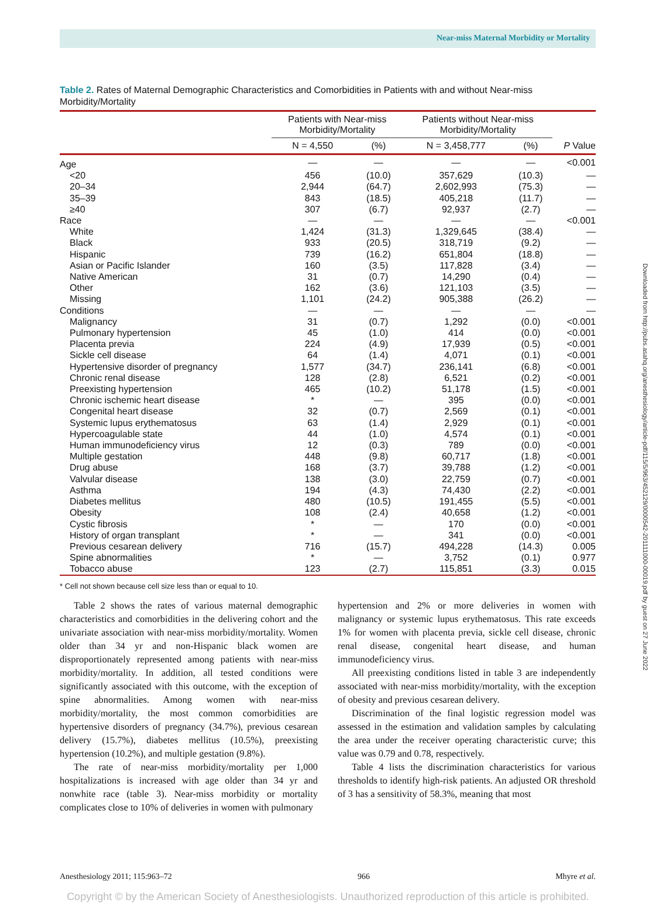Near-miss Maternal Morbidity or Mortality
Table 2. Rates of Maternal Demographic Characteristics and Comorbidities in Patients with and without Near-miss Morbidity/Mortality
| | Patients with Near-miss Morbidity/Mortality | | Patients without Near-miss Morbidity/Mortality | | |
| --- | --- | --- | --- | --- | --- |
| | N = 4,550 | (%) | N = 3,458,777 | (%) | P Value |
| Age | — | — | — | — | <0.001 |
| <20 | 456 | (10.0) | 357,629 | (10.3) | — |
| 20–34 | 2,944 | (64.7) | 2,602,993 | (75.3) | — |
| 35–39 | 843 | (18.5) | 405,218 | (11.7) | — |
| ≥40 | 307 | (6.7) | 92,937 | (2.7) | — |
| Race | — | — | — | — | <0.001 |
| White | 1,424 | (31.3) | 1,329,645 | (38.4) | — |
| Black | 933 | (20.5) | 318,719 | (9.2) | — |
| Hispanic | 739 | (16.2) | 651,804 | (18.8) | — |
| Asian or Pacific Islander | 160 | (3.5) | 117,828 | (3.4) | — |
| Native American | 31 | (0.7) | 14,290 | (0.4) | — |
| Other | 162 | (3.6) | 121,103 | (3.5) | — |
| Missing | 1,101 | (24.2) | 905,388 | (26.2) | — |
| Conditions | — | — | — | — | — |
| Malignancy | 31 | (0.7) | 1,292 | (0.0) | <0.001 |
| Pulmonary hypertension | 45 | (1.0) | 414 | (0.0) | <0.001 |
| Placenta previa | 224 | (4.9) | 17,939 | (0.5) | <0.001 |
| Sickle cell disease | 64 | (1.4) | 4,071 | (0.1) | <0.001 |
| Hypertensive disorder of pregnancy | 1,577 | (34.7) | 236,141 | (6.8) | <0.001 |
| Chronic renal disease | 128 | (2.8) | 6,521 | (0.2) | <0.001 |
| Preexisting hypertension | 465 | (10.2) | 51,178 | (1.5) | <0.001 |
| Chronic ischemic heart disease | * | — | 395 | (0.0) | <0.001 |
| Congenital heart disease | 32 | (0.7) | 2,569 | (0.1) | <0.001 |
| Systemic lupus erythematosus | 63 | (1.4) | 2,929 | (0.1) | <0.001 |
| Hypercoagulable state | 44 | (1.0) | 4,574 | (0.1) | <0.001 |
| Human immunodeficiency virus | 12 | (0.3) | 789 | (0.0) | <0.001 |
| Multiple gestation | 448 | (9.8) | 60,717 | (1.8) | <0.001 |
| Drug abuse | 168 | (3.7) | 39,788 | (1.2) | <0.001 |
| Valvular disease | 138 | (3.0) | 22,759 | (0.7) | <0.001 |
| Asthma | 194 | (4.3) | 74,430 | (2.2) | <0.001 |
| Diabetes mellitus | 480 | (10.5) | 191,455 | (5.5) | <0.001 |
| Obesity | 108 | (2.4) | 40,658 | (1.2) | <0.001 |
| Cystic fibrosis | * | — | 170 | (0.0) | <0.001 |
| History of organ transplant | * | — | 341 | (0.0) | <0.001 |
| Previous cesarean delivery | 716 | (15.7) | 494,228 | (14.3) | 0.005 |
| Spine abnormalities | * | — | 3,752 | (0.1) | 0.977 |
| Tobacco abuse | 123 | (2.7) | 115,851 | (3.3) | 0.015 |
* Cell not shown because cell size less than or equal to 10.
Table 2 shows the rates of various maternal demographic characteristics and comorbidities in the delivering cohort and the univariate association with near-miss morbidity/mortality. Women older than 34 yr and non-Hispanic black women are disproportionately represented among patients with near-miss morbidity/mortality. In addition, all tested conditions were significantly associated with this outcome, with the exception of spine abnormalities. Among women with near-miss morbidity/mortality, the most common comorbidities are hypertensive disorders of pregnancy (34.7%), previous cesarean delivery (15.7%), diabetes mellitus (10.5%), preexisting hypertension (10.2%), and multiple gestation (9.8%).
The rate of near-miss morbidity/mortality per 1,000 hospitalizations is increased with age older than 34 yr and nonwhite race (table 3). Near-miss morbidity or mortality complicates close to 10% of deliveries in women with pulmonary
hypertension and 2% or more deliveries in women with malignancy or systemic lupus erythematosus. This rate exceeds 1% for women with placenta previa, sickle cell disease, chronic renal disease, congenital heart disease, and human immunodeficiency virus.
All preexisting conditions listed in table 3 are independently associated with near-miss morbidity/mortality, with the exception of obesity and previous cesarean delivery.
Discrimination of the final logistic regression model was assessed in the estimation and validation samples by calculating the area under the receiver operating characteristic curve; this value was 0.79 and 0.78, respectively.
Table 4 lists the discrimination characteristics for various thresholds to identify high-risk patients. An adjusted OR threshold of 3 has a sensitivity of 58.3%, meaning that most
Anesthesiology 2011; 115:963–72 966 Mhyre et al.
Copyright © by the American Society of Anesthesiologists. Unauthorized reproduction of this article is prohibited.
Downloaded from http://pubs.asahq.org/anesthesiology/article-pdf/115/5/963/452129/0000542-201111000-00019.pdf by guest on 27 June 2022